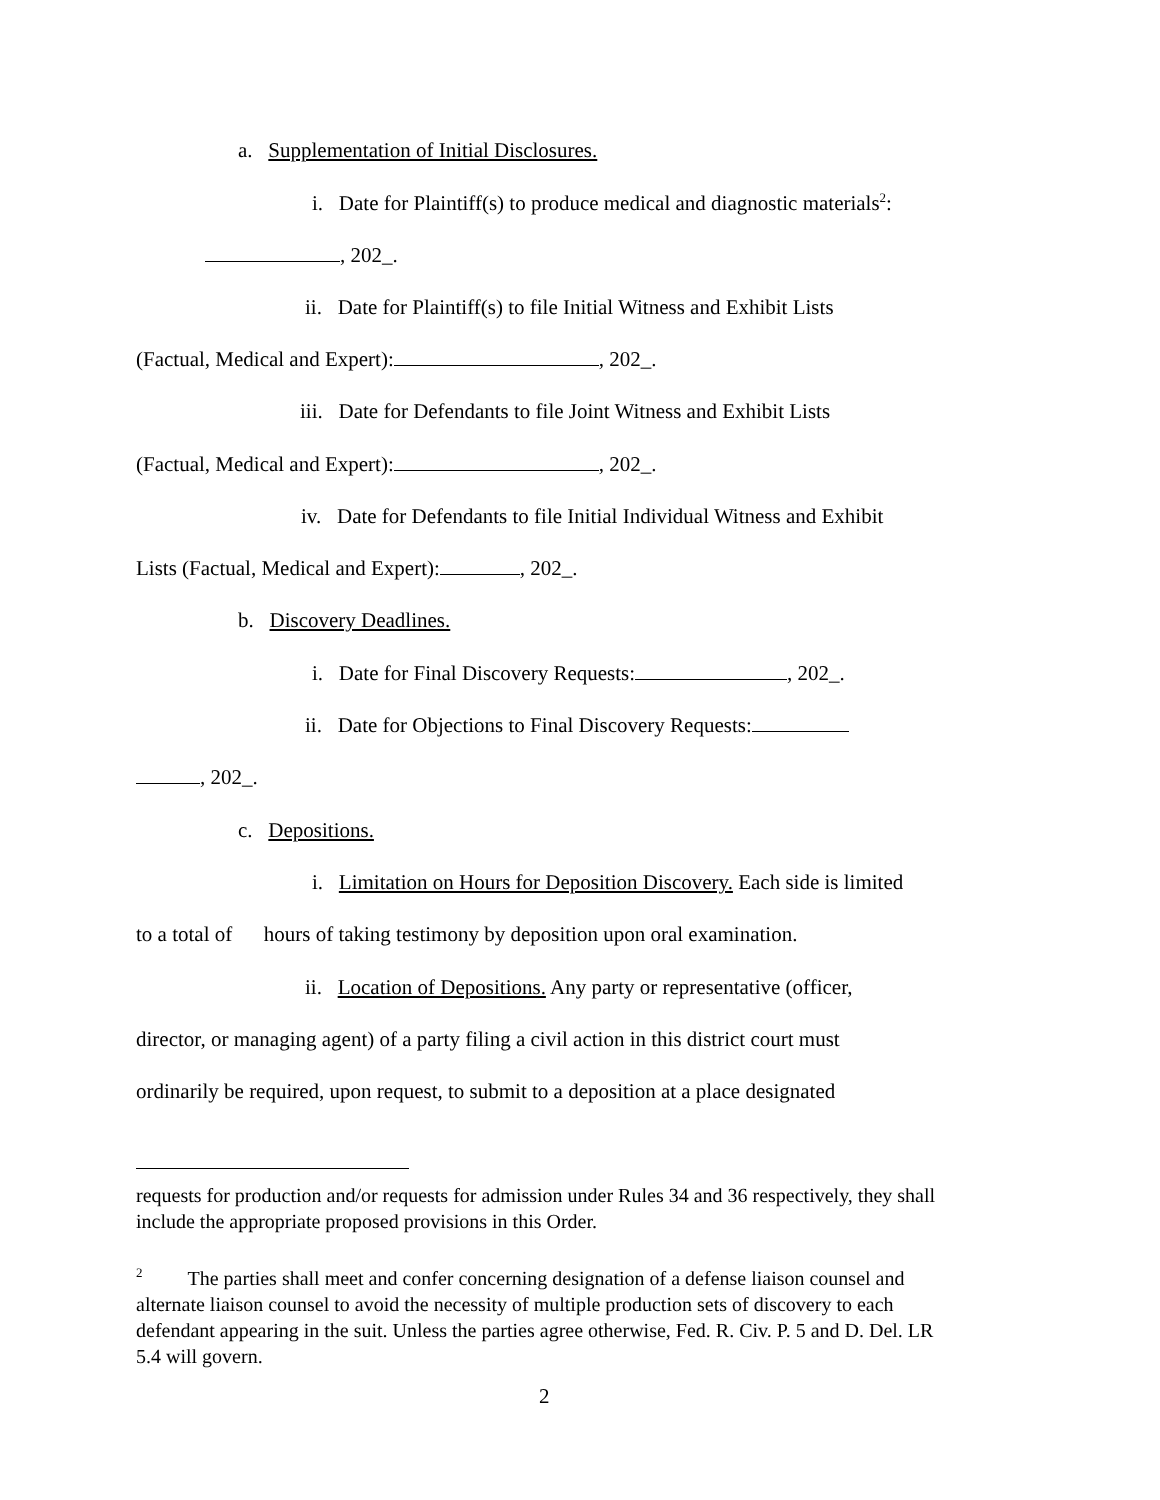a. Supplementation of Initial Disclosures.
i. Date for Plaintiff(s) to produce medical and diagnostic materials<sup>2</sup>:
, 202_.
ii. Date for Plaintiff(s) to file Initial Witness and Exhibit Lists
(Factual, Medical and Expert): , 202_.
iii. Date for Defendants to file Joint Witness and Exhibit Lists
(Factual, Medical and Expert): , 202_.
iv. Date for Defendants to file Initial Individual Witness and Exhibit
Lists (Factual, Medical and Expert): , 202_.
b. Discovery Deadlines.
i. Date for Final Discovery Requests: , 202_.
ii. Date for Objections to Final Discovery Requests:
, 202_.
c. Depositions.
i. Limitation on Hours for Deposition Discovery. Each side is limited
to a total of hours of taking testimony by deposition upon oral examination.
ii. Location of Depositions. Any party or representative (officer,
director, or managing agent) of a party filing a civil action in this district court must
ordinarily be required, upon request, to submit to a deposition at a place designated
requests for production and/or requests for admission under Rules 34 and 36 respectively, they shall include the appropriate proposed provisions in this Order.
<sup>2</sup> The parties shall meet and confer concerning designation of a defense liaison counsel and alternate liaison counsel to avoid the necessity of multiple production sets of discovery to each defendant appearing in the suit. Unless the parties agree otherwise, Fed. R. Civ. P. 5 and D. Del. LR 5.4 will govern.
2